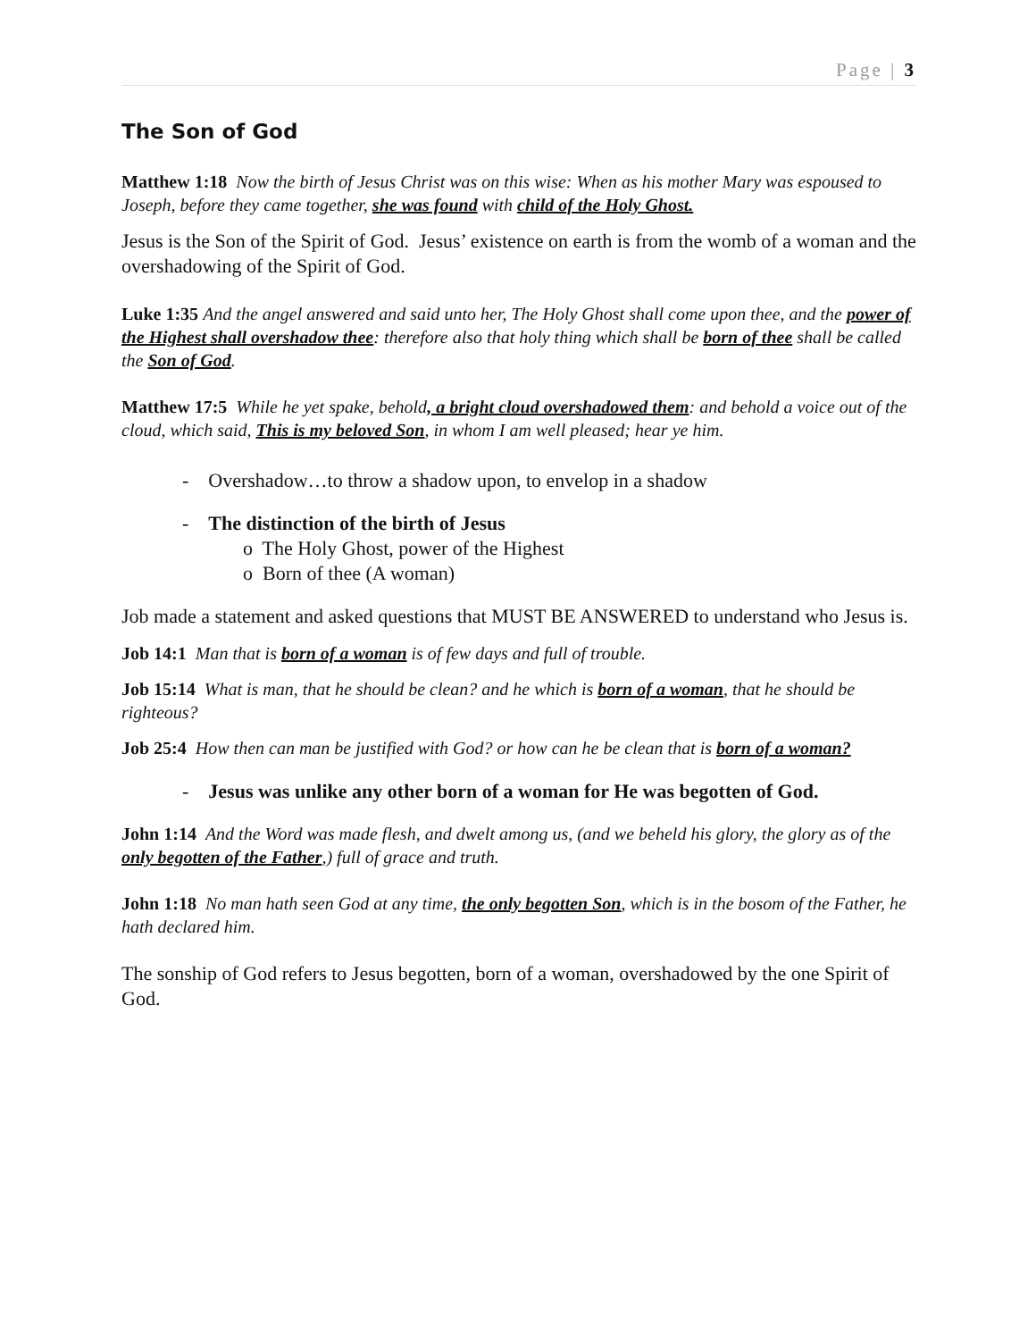Page | 3
The Son of God
Matthew 1:18 Now the birth of Jesus Christ was on this wise: When as his mother Mary was espoused to Joseph, before they came together, she was found with child of the Holy Ghost.
Jesus is the Son of the Spirit of God. Jesus’ existence on earth is from the womb of a woman and the overshadowing of the Spirit of God.
Luke 1:35 And the angel answered and said unto her, The Holy Ghost shall come upon thee, and the power of the Highest shall overshadow thee: therefore also that holy thing which shall be born of thee shall be called the Son of God.
Matthew 17:5 While he yet spake, behold, a bright cloud overshadowed them: and behold a voice out of the cloud, which said, This is my beloved Son, in whom I am well pleased; hear ye him.
- Overshadow…to throw a shadow upon, to envelop in a shadow
- The distinction of the birth of Jesus
o The Holy Ghost, power of the Highest
o Born of thee (A woman)
Job made a statement and asked questions that MUST BE ANSWERED to understand who Jesus is.
Job 14:1 Man that is born of a woman is of few days and full of trouble.
Job 15:14 What is man, that he should be clean? and he which is born of a woman, that he should be righteous?
Job 25:4 How then can man be justified with God? or how can he be clean that is born of a woman?
- Jesus was unlike any other born of a woman for He was begotten of God.
John 1:14 And the Word was made flesh, and dwelt among us, (and we beheld his glory, the glory as of the only begotten of the Father,) full of grace and truth.
John 1:18 No man hath seen God at any time, the only begotten Son, which is in the bosom of the Father, he hath declared him.
The sonship of God refers to Jesus begotten, born of a woman, overshadowed by the one Spirit of God.